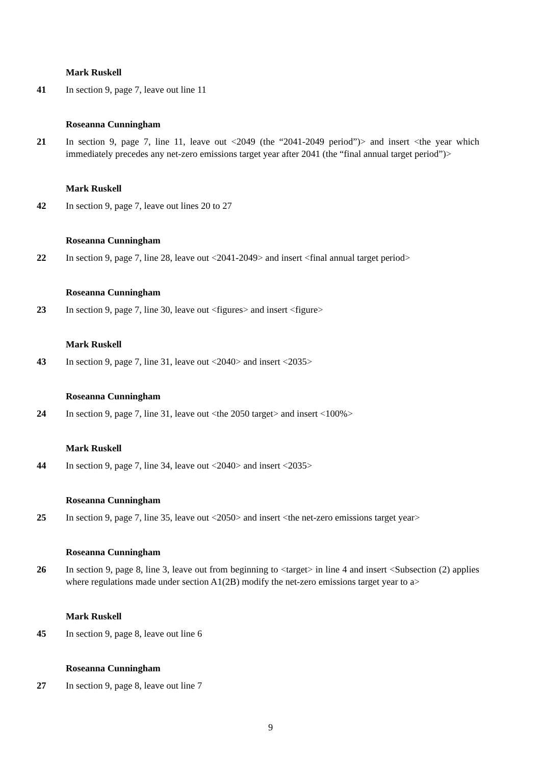Mark Ruskell
41 In section 9, page 7, leave out line 11
Roseanna Cunningham
21 In section 9, page 7, line 11, leave out <2049 (the “2041-2049 period”)> and insert <the year which immediately precedes any net-zero emissions target year after 2041 (the “final annual target period”)>
Mark Ruskell
42 In section 9, page 7, leave out lines 20 to 27
Roseanna Cunningham
22 In section 9, page 7, line 28, leave out <2041-2049> and insert <final annual target period>
Roseanna Cunningham
23 In section 9, page 7, line 30, leave out <figures> and insert <figure>
Mark Ruskell
43 In section 9, page 7, line 31, leave out <2040> and insert <2035>
Roseanna Cunningham
24 In section 9, page 7, line 31, leave out <the 2050 target> and insert <100%>
Mark Ruskell
44 In section 9, page 7, line 34, leave out <2040> and insert <2035>
Roseanna Cunningham
25 In section 9, page 7, line 35, leave out <2050> and insert <the net-zero emissions target year>
Roseanna Cunningham
26 In section 9, page 8, line 3, leave out from beginning to <target> in line 4 and insert <Subsection (2) applies where regulations made under section A1(2B) modify the net-zero emissions target year to a>
Mark Ruskell
45 In section 9, page 8, leave out line 6
Roseanna Cunningham
27 In section 9, page 8, leave out line 7
9